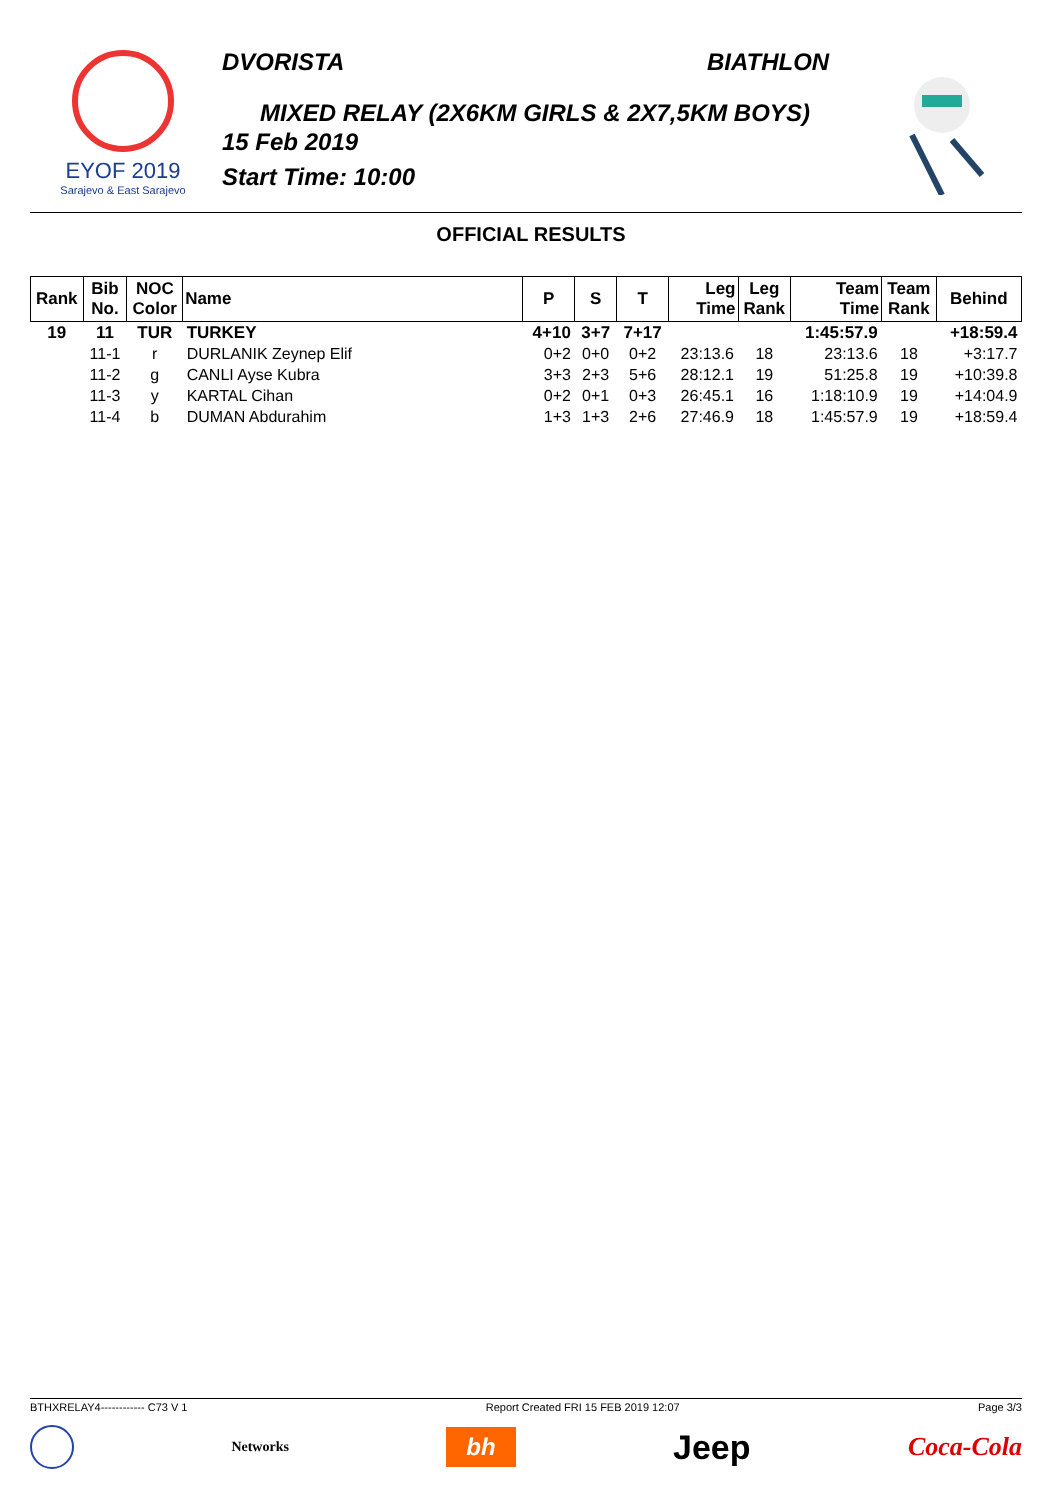EYOF 2019
Sarajevo & East Sarajevo
DVORISTA BIATHLON
MIXED RELAY (2X6KM GIRLS & 2X7,5KM BOYS)
15 Feb 2019
Start Time: 10:00
OFFICIAL RESULTS
| Rank | Bib No. | NOC Color | Name | P | S | T | Leg Time | Leg Rank | Team Time | Team Rank | Behind |
| --- | --- | --- | --- | --- | --- | --- | --- | --- | --- | --- | --- |
| 19 | 11 | TUR | TURKEY | 4+10 | 3+7 | 7+17 | | | 1:45:57.9 | | +18:59.4 |
| | 11-1 | r | DURLANIK Zeynep Elif | 0+2 | 0+0 | 0+2 | 23:13.6 | 18 | 23:13.6 | 18 | +3:17.7 |
| | 11-2 | g | CANLI Ayse Kubra | 3+3 | 2+3 | 5+6 | 28:12.1 | 19 | 51:25.8 | 19 | +10:39.8 |
| | 11-3 | y | KARTAL Cihan | 0+2 | 0+1 | 0+3 | 26:45.1 | 16 | 1:18:10.9 | 19 | +14:04.9 |
| | 11-4 | b | DUMAN Abdurahim | 1+3 | 1+3 | 2+6 | 27:46.9 | 18 | 1:45:57.9 | 19 | +18:59.4 |
BTHXRELAY4------------ C73 V 1 Report Created FRI 15 FEB 2019 12:07 Page 3/3
Networks bh Jeep Coca-Cola